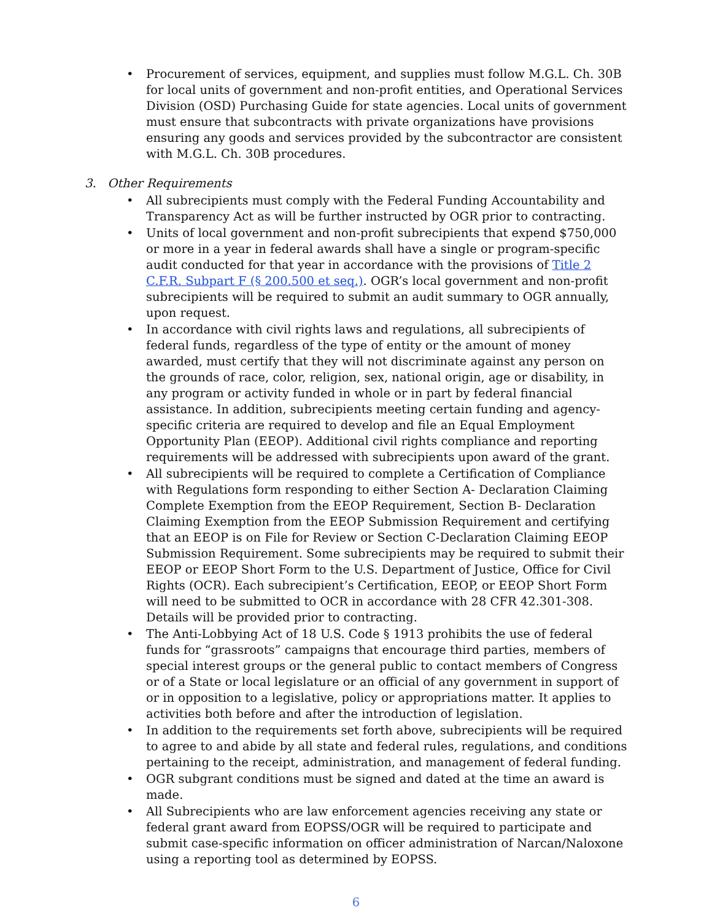• Procurement of services, equipment, and supplies must follow M.G.L. Ch. 30B for local units of government and non-profit entities, and Operational Services Division (OSD) Purchasing Guide for state agencies. Local units of government must ensure that subcontracts with private organizations have provisions ensuring any goods and services provided by the subcontractor are consistent with M.G.L. Ch. 30B procedures.
3. Other Requirements
• All subrecipients must comply with the Federal Funding Accountability and Transparency Act as will be further instructed by OGR prior to contracting.
• Units of local government and non-profit subrecipients that expend $750,000 or more in a year in federal awards shall have a single or program-specific audit conducted for that year in accordance with the provisions of Title 2 C.F.R. Subpart F (§ 200.500 et seq.). OGR’s local government and non-profit subrecipients will be required to submit an audit summary to OGR annually, upon request.
• In accordance with civil rights laws and regulations, all subrecipients of federal funds, regardless of the type of entity or the amount of money awarded, must certify that they will not discriminate against any person on the grounds of race, color, religion, sex, national origin, age or disability, in any program or activity funded in whole or in part by federal financial assistance. In addition, subrecipients meeting certain funding and agency-specific criteria are required to develop and file an Equal Employment Opportunity Plan (EEOP). Additional civil rights compliance and reporting requirements will be addressed with subrecipients upon award of the grant.
• All subrecipients will be required to complete a Certification of Compliance with Regulations form responding to either Section A- Declaration Claiming Complete Exemption from the EEOP Requirement, Section B- Declaration Claiming Exemption from the EEOP Submission Requirement and certifying that an EEOP is on File for Review or Section C-Declaration Claiming EEOP Submission Requirement. Some subrecipients may be required to submit their EEOP or EEOP Short Form to the U.S. Department of Justice, Office for Civil Rights (OCR). Each subrecipient’s Certification, EEOP, or EEOP Short Form will need to be submitted to OCR in accordance with 28 CFR 42.301-308. Details will be provided prior to contracting.
• The Anti-Lobbying Act of 18 U.S. Code § 1913 prohibits the use of federal funds for “grassroots” campaigns that encourage third parties, members of special interest groups or the general public to contact members of Congress or of a State or local legislature or an official of any government in support of or in opposition to a legislative, policy or appropriations matter. It applies to activities both before and after the introduction of legislation.
• In addition to the requirements set forth above, subrecipients will be required to agree to and abide by all state and federal rules, regulations, and conditions pertaining to the receipt, administration, and management of federal funding.
• OGR subgrant conditions must be signed and dated at the time an award is made.
• All Subrecipients who are law enforcement agencies receiving any state or federal grant award from EOPSS/OGR will be required to participate and submit case-specific information on officer administration of Narcan/Naloxone using a reporting tool as determined by EOPSS.
6